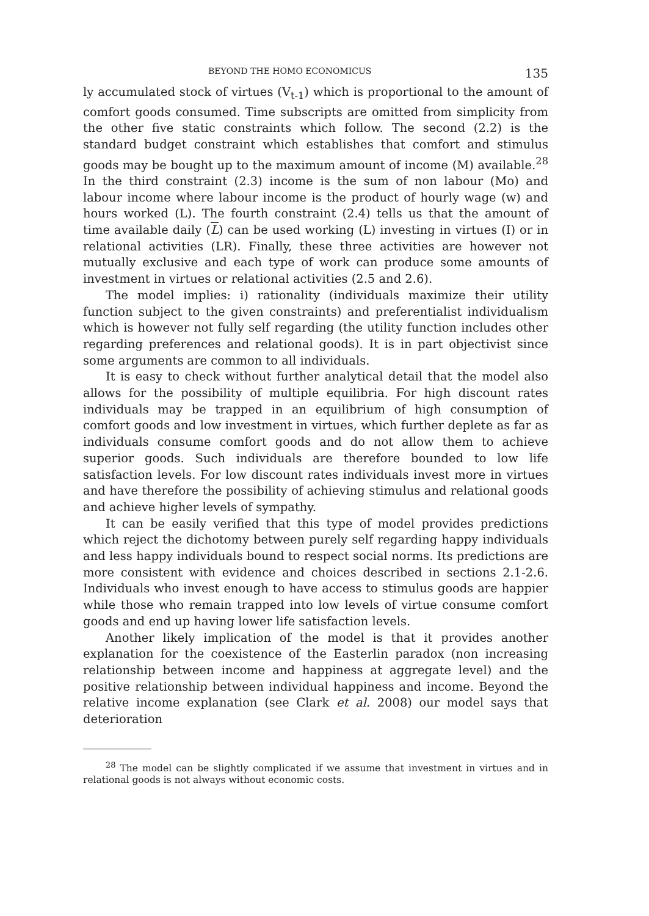BEYOND THE HOMO ECONOMICUS 135
ly accumulated stock of virtues (V<sub>t-1</sub>) which is proportional to the amount of comfort goods consumed. Time subscripts are omitted from simplicity from the other five static constraints which follow. The second (2.2) is the standard budget constraint which establishes that comfort and stimulus goods may be bought up to the maximum amount of income (M) available.<sup>28</sup> In the third constraint (2.3) income is the sum of non labour (Mo) and labour income where labour income is the product of hourly wage (w) and hours worked (L). The fourth constraint (2.4) tells us that the amount of time available daily (L) can be used working (L) investing in virtues (I) or in relational activities (LR). Finally, these three activities are however not mutually exclusive and each type of work can produce some amounts of investment in virtues or relational activities (2.5 and 2.6).
The model implies: i) rationality (individuals maximize their utility function subject to the given constraints) and preferentialist individualism which is however not fully self regarding (the utility function includes other regarding preferences and relational goods). It is in part objectivist since some arguments are common to all individuals.
It is easy to check without further analytical detail that the model also allows for the possibility of multiple equilibria. For high discount rates individuals may be trapped in an equilibrium of high consumption of comfort goods and low investment in virtues, which further deplete as far as individuals consume comfort goods and do not allow them to achieve superior goods. Such individuals are therefore bounded to low life satisfaction levels. For low discount rates individuals invest more in virtues and have therefore the possibility of achieving stimulus and relational goods and achieve higher levels of sympathy.
It can be easily verified that this type of model provides predictions which reject the dichotomy between purely self regarding happy individuals and less happy individuals bound to respect social norms. Its predictions are more consistent with evidence and choices described in sections 2.1-2.6. Individuals who invest enough to have access to stimulus goods are happier while those who remain trapped into low levels of virtue consume comfort goods and end up having lower life satisfaction levels.
Another likely implication of the model is that it provides another explanation for the coexistence of the Easterlin paradox (non increasing relationship between income and happiness at aggregate level) and the positive relationship between individual happiness and income. Beyond the relative income explanation (see Clark et al. 2008) our model says that deterioration
<sup>28</sup> The model can be slightly complicated if we assume that investment in virtues and in relational goods is not always without economic costs.